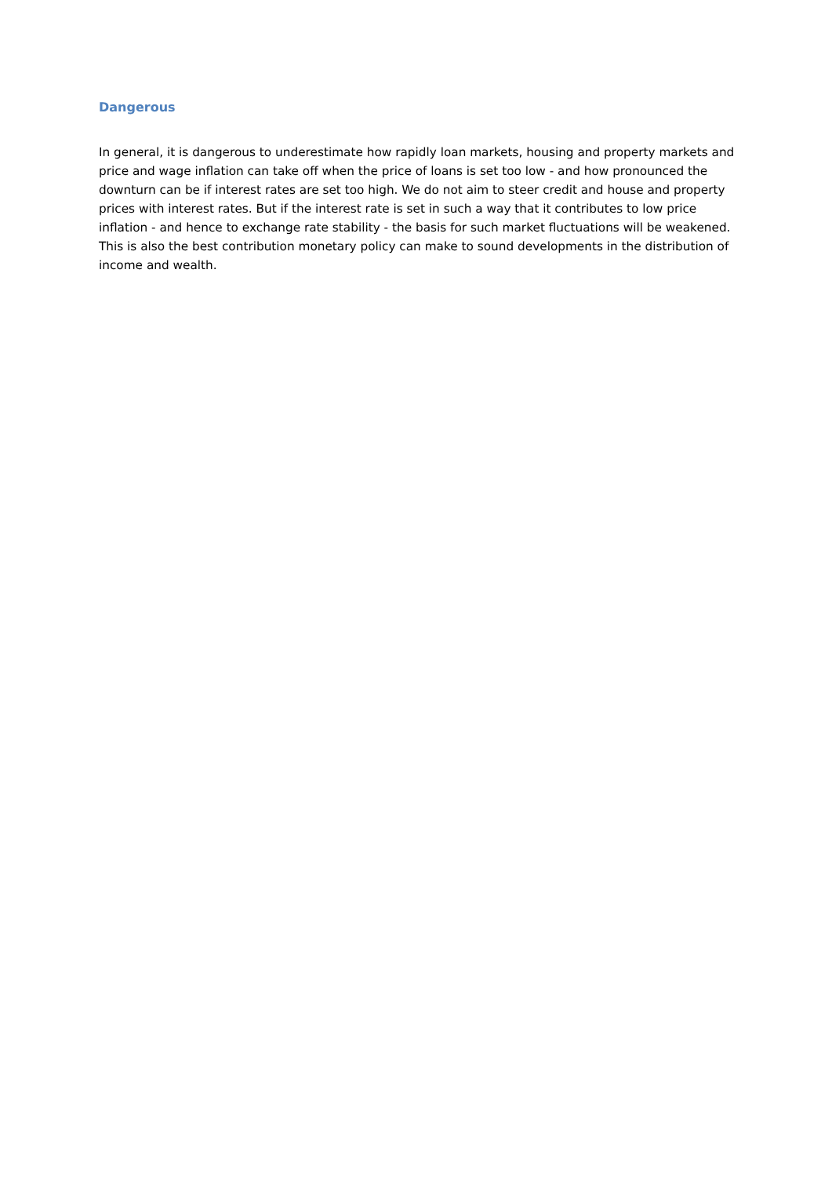Dangerous
In general, it is dangerous to underestimate how rapidly loan markets, housing and property markets and price and wage inflation can take off when the price of loans is set too low - and how pronounced the downturn can be if interest rates are set too high. We do not aim to steer credit and house and property prices with interest rates. But if the interest rate is set in such a way that it contributes to low price inflation - and hence to exchange rate stability - the basis for such market fluctuations will be weakened. This is also the best contribution monetary policy can make to sound developments in the distribution of income and wealth.